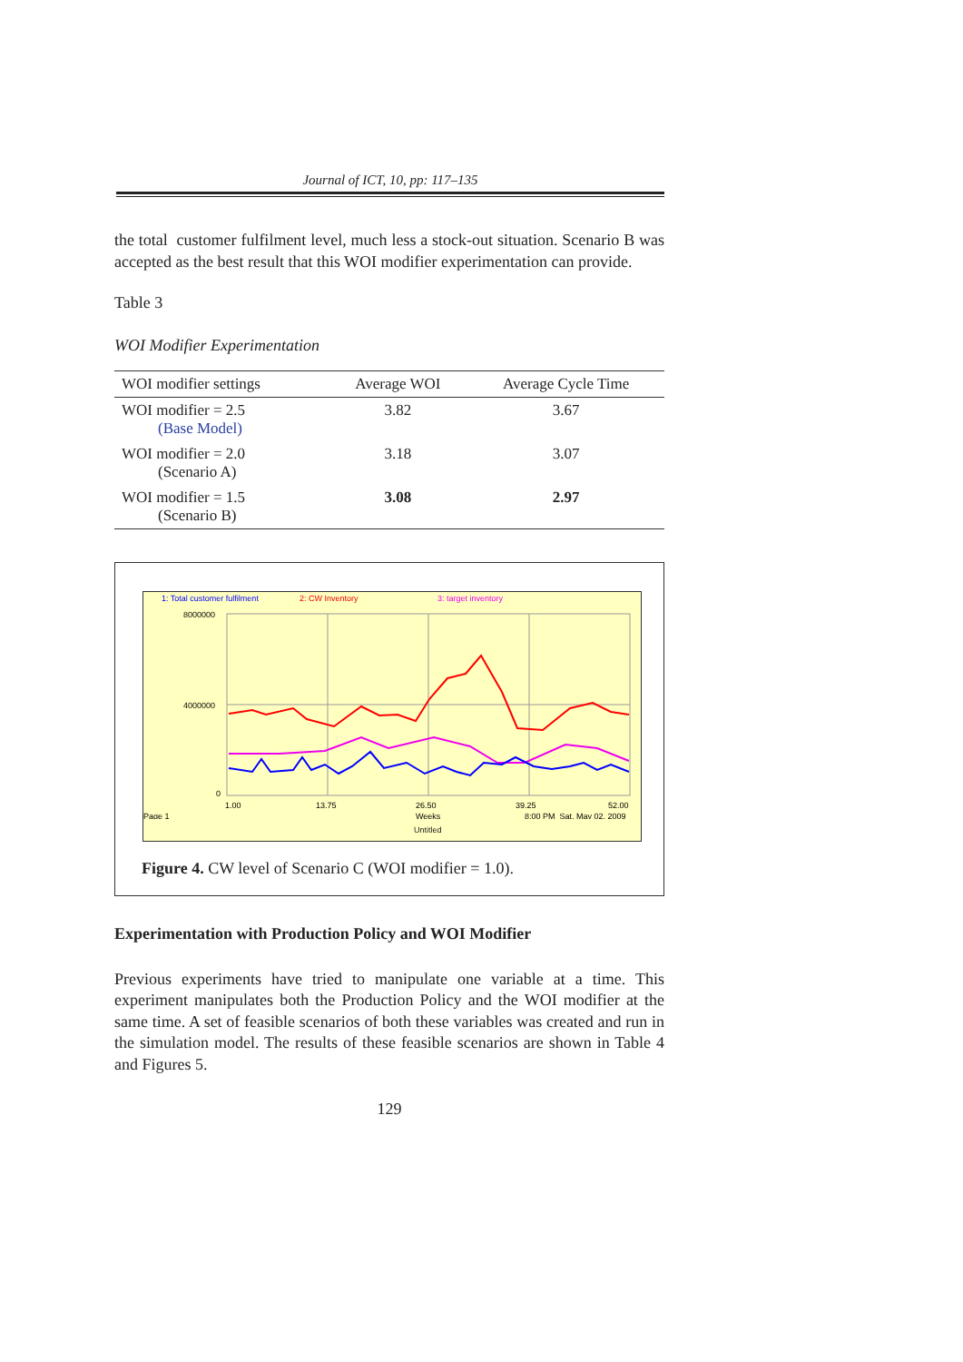Journal of ICT, 10, pp: 117–135
the total customer fulfilment level, much less a stock-out situation. Scenario B was accepted as the best result that this WOI modifier experimentation can provide.
Table 3
WOI Modifier Experimentation
| WOI modifier settings | Average WOI | Average Cycle Time |
| --- | --- | --- |
| WOI modifier = 2.5 (Base Model) | 3.82 | 3.67 |
| WOI modifier = 2.0 (Scenario A) | 3.18 | 3.07 |
| WOI modifier = 1.5 (Scenario B) | 3.08 | 2.97 |
1: Total customer fulfilment 2: CW Inventory 3: target inventory
8000000
4000000
0
1.00
13.75
26.50
39.25
52.00
Page 1
Weeks
8:00 PM Sat, May 02, 2009
Untitled
Figure 4. CW level of Scenario C (WOI modifier = 1.0).
Experimentation with Production Policy and WOI Modifier
Previous experiments have tried to manipulate one variable at a time. This experiment manipulates both the Production Policy and the WOI modifier at the same time. A set of feasible scenarios of both these variables was created and run in the simulation model. The results of these feasible scenarios are shown in Table 4 and Figures 5.
129